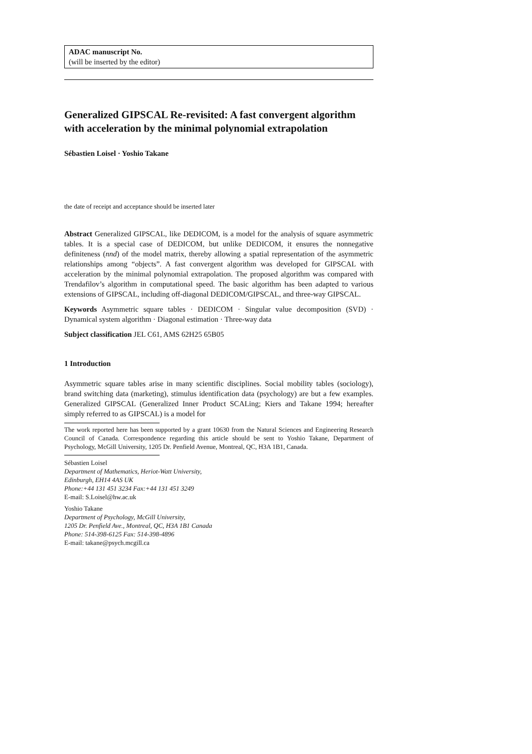ADAC manuscript No.
(will be inserted by the editor)
Generalized GIPSCAL Re-revisited: A fast convergent algorithm with acceleration by the minimal polynomial extrapolation
Sébastien Loisel · Yoshio Takane
the date of receipt and acceptance should be inserted later
Abstract Generalized GIPSCAL, like DEDICOM, is a model for the analysis of square asymmetric tables. It is a special case of DEDICOM, but unlike DEDICOM, it ensures the nonnegative definiteness (nnd) of the model matrix, thereby allowing a spatial representation of the asymmetric relationships among “objects”. A fast convergent algorithm was developed for GIPSCAL with acceleration by the minimal polynomial extrapolation. The proposed algorithm was compared with Trendafilov’s algorithm in computational speed. The basic algorithm has been adapted to various extensions of GIPSCAL, including off-diagonal DEDICOM/GIPSCAL, and three-way GIPSCAL.
Keywords Asymmetric square tables · DEDICOM · Singular value decomposition (SVD) · Dynamical system algorithm · Diagonal estimation · Three-way data
Subject classification JEL C61, AMS 62H25 65B05
1 Introduction
Asymmetric square tables arise in many scientific disciplines. Social mobility tables (sociology), brand switching data (marketing), stimulus identification data (psychology) are but a few examples. Generalized GIPSCAL (Generalized Inner Product SCALing; Kiers and Takane 1994; hereafter simply referred to as GIPSCAL) is a model for
The work reported here has been supported by a grant 10630 from the Natural Sciences and Engineering Research Council of Canada. Correspondence regarding this article should be sent to Yoshio Takane, Department of Psychology, McGill University, 1205 Dr. Penfield Avenue, Montreal, QC, H3A 1B1, Canada.
Sébastien Loisel
Department of Mathematics, Heriot-Watt University,
Edinburgh, EH14 4AS UK
Phone:+44 131 451 3234 Fax:+44 131 451 3249
E-mail: S.Loisel@hw.ac.uk
Yoshio Takane
Department of Psychology, McGill University,
1205 Dr. Penfield Ave., Montreal, QC, H3A 1B1 Canada
Phone: 514-398-6125 Fax: 514-398-4896
E-mail: takane@psych.mcgill.ca